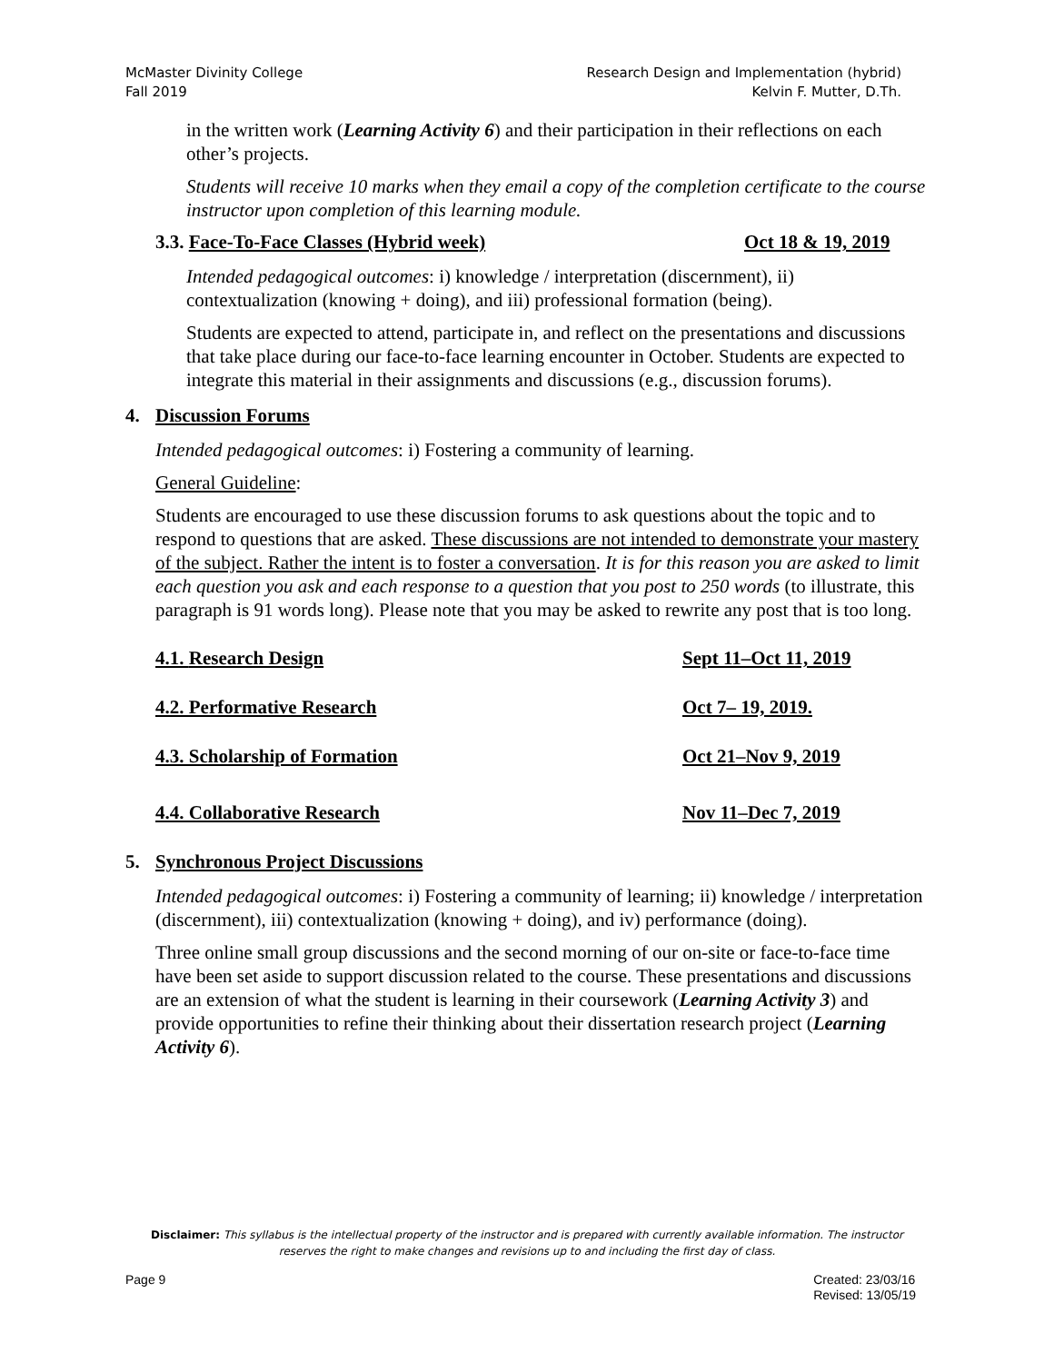McMaster Divinity College
Fall 2019
Research Design and Implementation (hybrid)
Kelvin F. Mutter, D.Th.
in the written work (Learning Activity 6) and their participation in their reflections on each other’s projects.
Students will receive 10 marks when they email a copy of the completion certificate to the course instructor upon completion of this learning module.
3.3. Face-To-Face Classes (Hybrid week) Oct 18 & 19, 2019
Intended pedagogical outcomes: i) knowledge / interpretation (discernment), ii) contextualization (knowing + doing), and iii) professional formation (being).
Students are expected to attend, participate in, and reflect on the presentations and discussions that take place during our face-to-face learning encounter in October. Students are expected to integrate this material in their assignments and discussions (e.g., discussion forums).
4. Discussion Forums
Intended pedagogical outcomes: i) Fostering a community of learning.
General Guideline:
Students are encouraged to use these discussion forums to ask questions about the topic and to respond to questions that are asked. These discussions are not intended to demonstrate your mastery of the subject. Rather the intent is to foster a conversation. It is for this reason you are asked to limit each question you ask and each response to a question that you post to 250 words (to illustrate, this paragraph is 91 words long). Please note that you may be asked to rewrite any post that is too long.
4.1. Research Design Sept 11–Oct 11, 2019
4.2. Performative Research Oct 7– 19, 2019.
4.3. Scholarship of Formation Oct 21–Nov 9, 2019
4.4. Collaborative Research Nov 11–Dec 7, 2019
5. Synchronous Project Discussions
Intended pedagogical outcomes: i) Fostering a community of learning; ii) knowledge / interpretation (discernment), iii) contextualization (knowing + doing), and iv) performance (doing).
Three online small group discussions and the second morning of our on-site or face-to-face time have been set aside to support discussion related to the course. These presentations and discussions are an extension of what the student is learning in their coursework (Learning Activity 3) and provide opportunities to refine their thinking about their dissertation research project (Learning Activity 6).
Disclaimer: This syllabus is the intellectual property of the instructor and is prepared with currently available information. The instructor
reserves the right to make changes and revisions up to and including the first day of class.
Page 9 Created: 23/03/16
Revised: 13/05/19